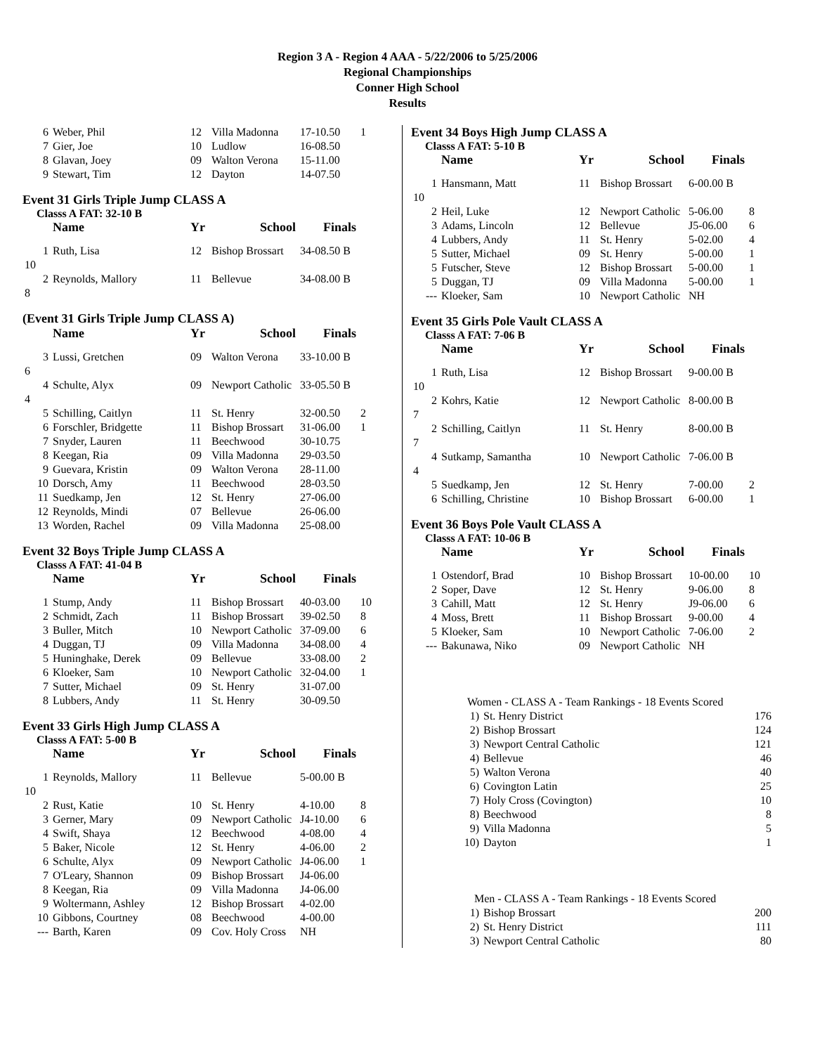Region 3 A - Region 4 AAA - 5/22/2006 to 5/25/2006
Regional Championships
Conner High School
Results
| 6 | Weber, Phil | 12 | Villa Madonna | 17-10.50 | 1 |
| 7 | Gier, Joe | 10 | Ludlow | 16-08.50 | |
| 8 | Glavan, Joey | 09 | Walton Verona | 15-11.00 | |
| 9 | Stewart, Tim | 12 | Dayton | 14-07.50 | |
Event 31 Girls Triple Jump CLASS A
Classs A FAT: 32-10 B
| | Name | Yr | School | Finals | |
| --- | --- | --- | --- | --- | --- |
| 1 | Ruth, Lisa | 12 | Bishop Brossart | 34-08.50 B | |
| 10 | | | | | |
| 2 | Reynolds, Mallory | 11 | Bellevue | 34-08.00 B | |
| 8 | | | | | |
(Event 31 Girls Triple Jump CLASS A)
| | Name | Yr | School | Finals | |
| --- | --- | --- | --- | --- | --- |
| 3 | Lussi, Gretchen | 09 | Walton Verona | 33-10.00 B | |
| 6 | | | | | |
| 4 | Schulte, Alyx | 09 | Newport Catholic | 33-05.50 B | |
| 4 | | | | | |
| 5 | Schilling, Caitlyn | 11 | St. Henry | 32-00.50 | 2 |
| 6 | Forschler, Bridgette | 11 | Bishop Brossart | 31-06.00 | 1 |
| 7 | Snyder, Lauren | 11 | Beechwood | 30-10.75 | |
| 8 | Keegan, Ria | 09 | Villa Madonna | 29-03.50 | |
| 9 | Guevara, Kristin | 09 | Walton Verona | 28-11.00 | |
| 10 | Dorsch, Amy | 11 | Beechwood | 28-03.50 | |
| 11 | Suedkamp, Jen | 12 | St. Henry | 27-06.00 | |
| 12 | Reynolds, Mindi | 07 | Bellevue | 26-06.00 | |
| 13 | Worden, Rachel | 09 | Villa Madonna | 25-08.00 | |
Event 32 Boys Triple Jump CLASS A
Classs A FAT: 41-04 B
| | Name | Yr | School | Finals | |
| --- | --- | --- | --- | --- | --- |
| 1 | Stump, Andy | 11 | Bishop Brossart | 40-03.00 | 10 |
| 2 | Schmidt, Zach | 11 | Bishop Brossart | 39-02.50 | 8 |
| 3 | Buller, Mitch | 10 | Newport Catholic | 37-09.00 | 6 |
| 4 | Duggan, TJ | 09 | Villa Madonna | 34-08.00 | 4 |
| 5 | Huninghake, Derek | 09 | Bellevue | 33-08.00 | 2 |
| 6 | Kloeker, Sam | 10 | Newport Catholic | 32-04.00 | 1 |
| 7 | Sutter, Michael | 09 | St. Henry | 31-07.00 | |
| 8 | Lubbers, Andy | 11 | St. Henry | 30-09.50 | |
Event 33 Girls High Jump CLASS A
Classs A FAT: 5-00 B
| | Name | Yr | School | Finals | |
| --- | --- | --- | --- | --- | --- |
| 1 | Reynolds, Mallory | 11 | Bellevue | 5-00.00 B | |
| 10 | | | | | |
| 2 | Rust, Katie | 10 | St. Henry | 4-10.00 | 8 |
| 3 | Gerner, Mary | 09 | Newport Catholic | J4-10.00 | 6 |
| 4 | Swift, Shaya | 12 | Beechwood | 4-08.00 | 4 |
| 5 | Baker, Nicole | 12 | St. Henry | 4-06.00 | 2 |
| 6 | Schulte, Alyx | 09 | Newport Catholic | J4-06.00 | 1 |
| 7 | O'Leary, Shannon | 09 | Bishop Brossart | J4-06.00 | |
| 8 | Keegan, Ria | 09 | Villa Madonna | J4-06.00 | |
| 9 | Woltermann, Ashley | 12 | Bishop Brossart | 4-02.00 | |
| 10 | Gibbons, Courtney | 08 | Beechwood | 4-00.00 | |
| --- | Barth, Karen | 09 | Cov. Holy Cross | NH | |
Event 34 Boys High Jump CLASS A
Classs A FAT: 5-10 B
| | Name | Yr | School | Finals | |
| --- | --- | --- | --- | --- | --- |
| 1 | Hansmann, Matt | 11 | Bishop Brossart | 6-00.00 B | |
| 10 | | | | | |
| 2 | Heil, Luke | 12 | Newport Catholic | 5-06.00 | 8 |
| 3 | Adams, Lincoln | 12 | Bellevue | J5-06.00 | 6 |
| 4 | Lubbers, Andy | 11 | St. Henry | 5-02.00 | 4 |
| 5 | Sutter, Michael | 09 | St. Henry | 5-00.00 | 1 |
| 5 | Futscher, Steve | 12 | Bishop Brossart | 5-00.00 | 1 |
| 5 | Duggan, TJ | 09 | Villa Madonna | 5-00.00 | 1 |
| --- | Kloeker, Sam | 10 | Newport Catholic | NH | |
Event 35 Girls Pole Vault CLASS A
Classs A FAT: 7-06 B
| | Name | Yr | School | Finals | |
| --- | --- | --- | --- | --- | --- |
| 1 | Ruth, Lisa | 12 | Bishop Brossart | 9-00.00 B | |
| 10 | | | | | |
| 2 | Kohrs, Katie | 12 | Newport Catholic | 8-00.00 B | |
| 7 | | | | | |
| 2 | Schilling, Caitlyn | 11 | St. Henry | 8-00.00 B | |
| 7 | | | | | |
| 4 | Sutkamp, Samantha | 10 | Newport Catholic | 7-06.00 B | |
| 4 | | | | | |
| 5 | Suedkamp, Jen | 12 | St. Henry | 7-00.00 | 2 |
| 6 | Schilling, Christine | 10 | Bishop Brossart | 6-00.00 | 1 |
Event 36 Boys Pole Vault CLASS A
Classs A FAT: 10-06 B
| | Name | Yr | School | Finals | |
| --- | --- | --- | --- | --- | --- |
| 1 | Ostendorf, Brad | 10 | Bishop Brossart | 10-00.00 | 10 |
| 2 | Soper, Dave | 12 | St. Henry | 9-06.00 | 8 |
| 3 | Cahill, Matt | 12 | St. Henry | J9-06.00 | 6 |
| 4 | Moss, Brett | 11 | Bishop Brossart | 9-00.00 | 4 |
| 5 | Kloeker, Sam | 10 | Newport Catholic | 7-06.00 | 2 |
| --- | Bakunawa, Niko | 09 | Newport Catholic | NH | |
| Women - CLASS A - Team Rankings - 18 Events Scored | | |
| 1) | St. Henry District | 176 |
| 2) | Bishop Brossart | 124 |
| 3) | Newport Central Catholic | 121 |
| 4) | Bellevue | 46 |
| 5) | Walton Verona | 40 |
| 6) | Covington Latin | 25 |
| 7) | Holy Cross (Covington) | 10 |
| 8) | Beechwood | 8 |
| 9) | Villa Madonna | 5 |
| 10) | Dayton | 1 |
| Men - CLASS A - Team Rankings - 18 Events Scored | | |
| 1) | Bishop Brossart | 200 |
| 2) | St. Henry District | 111 |
| 3) | Newport Central Catholic | 80 |